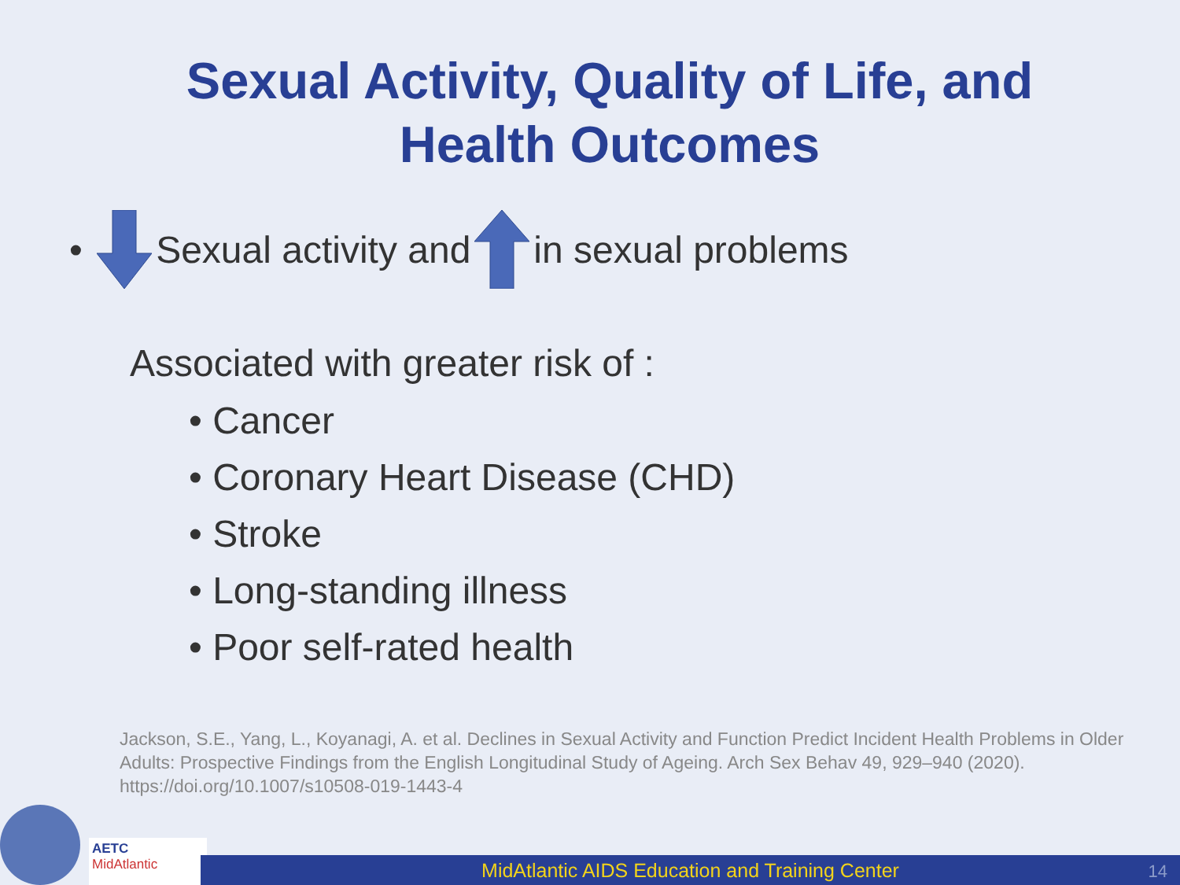Sexual Activity, Quality of Life, and
Health Outcomes
• Sexual activity and in sexual problems
Associated with greater risk of :
• Cancer
• Coronary Heart Disease (CHD)
• Stroke
• Long-standing illness
• Poor self-rated health
Jackson, S.E., Yang, L., Koyanagi, A. et al. Declines in Sexual Activity and Function Predict Incident Health Problems in Older Adults: Prospective Findings from the English Longitudinal Study of Ageing. Arch Sex Behav 49, 929–940 (2020). https://doi.org/10.1007/s10508-019-1443-4
AETC
MidAtlantic
MidAtlantic AIDS Education and Training Center
14